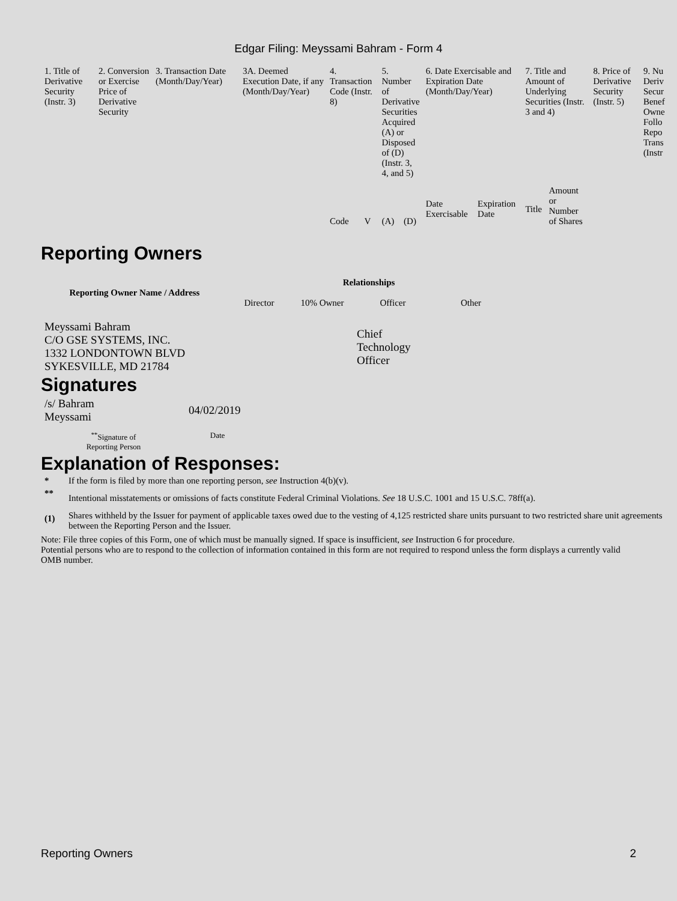Edgar Filing: Meyssami Bahram - Form 4
| 1. Title of Derivative Security (Instr. 3) | 2. Conversion or Exercise Price of Derivative Security | 3. Transaction Date (Month/Day/Year) | 3A. Deemed Execution Date, if any (Month/Day/Year) | 4. Transaction Code (Instr. 8) | | 5. Number of Derivative Securities Acquired (A) or Disposed of (D) (Instr. 3, 4, and 5) | | 6. Date Exercisable and Expiration Date (Month/Day/Year) | | 7. Title and Amount of Underlying Securities (Instr. 3 and 4) | | 8. Price of Derivative Security (Instr. 5) | 9. Nu Deriv Secur Benef Owne Follo Repo Trans (Instr |
| | | | | Code | V | (A) | (D) | Date Exercisable | Expiration Date | Title | Amount or Number of Shares | | |
Reporting Owners
| Reporting Owner Name / Address | Relationships | | | |
| --- | --- | --- | --- | --- |
| | Director | 10% Owner | Officer | Other |
| Meyssami Bahram C/O GSE SYSTEMS, INC. 1332 LONDONTOWN BLVD SYKESVILLE, MD 21784 | | | Chief Technology Officer | |
Signatures
| /s/ Bahram Meyssami | 04/02/2019 |
| <sup>**</sup> Signature of Reporting Person | Date |
Explanation of Responses:
| * | If the form is filed by more than one reporting person, see Instruction 4(b)(v). |
| ** | Intentional misstatements or omissions of facts constitute Federal Criminal Violations. See 18 U.S.C. 1001 and 15 U.S.C. 78ff(a). |
| (1) | Shares withheld by the Issuer for payment of applicable taxes owed due to the vesting of 4,125 restricted share units pursuant to two restricted share unit agreements between the Reporting Person and the Issuer. |
Note: File three copies of this Form, one of which must be manually signed. If space is insufficient, see Instruction 6 for procedure.
Potential persons who are to respond to the collection of information contained in this form are not required to respond unless the form displays a currently valid OMB number.
Reporting Owners 2